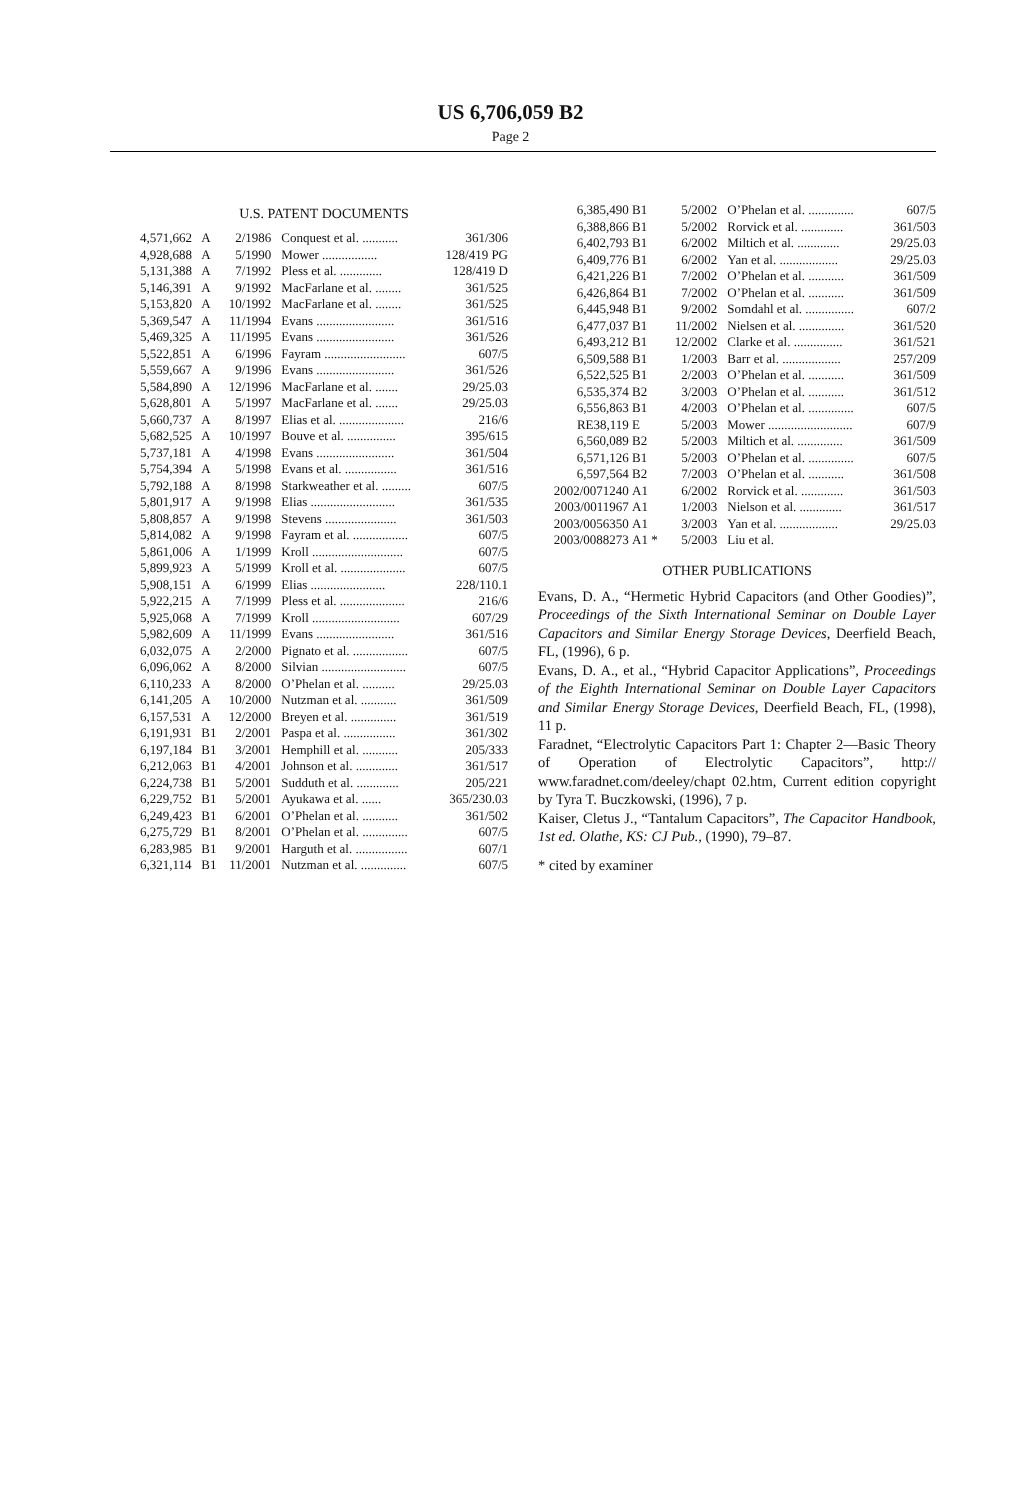US 6,706,059 B2
Page 2
U.S. PATENT DOCUMENTS
| 4,571,662 | A | 2/1986 | Conquest et al. ........... | 361/306 |
| 4,928,688 | A | 5/1990 | Mower ................. | 128/419 PG |
| 5,131,388 | A | 7/1992 | Pless et al. ............. | 128/419 D |
| 5,146,391 | A | 9/1992 | MacFarlane et al. ........ | 361/525 |
| 5,153,820 | A | 10/1992 | MacFarlane et al. ........ | 361/525 |
| 5,369,547 | A | 11/1994 | Evans ........................ | 361/516 |
| 5,469,325 | A | 11/1995 | Evans ........................ | 361/526 |
| 5,522,851 | A | 6/1996 | Fayram ......................... | 607/5 |
| 5,559,667 | A | 9/1996 | Evans ........................ | 361/526 |
| 5,584,890 | A | 12/1996 | MacFarlane et al. ....... | 29/25.03 |
| 5,628,801 | A | 5/1997 | MacFarlane et al. ....... | 29/25.03 |
| 5,660,737 | A | 8/1997 | Elias et al. .................... | 216/6 |
| 5,682,525 | A | 10/1997 | Bouve et al. ............... | 395/615 |
| 5,737,181 | A | 4/1998 | Evans ........................ | 361/504 |
| 5,754,394 | A | 5/1998 | Evans et al. ................ | 361/516 |
| 5,792,188 | A | 8/1998 | Starkweather et al. ......... | 607/5 |
| 5,801,917 | A | 9/1998 | Elias .......................... | 361/535 |
| 5,808,857 | A | 9/1998 | Stevens ...................... | 361/503 |
| 5,814,082 | A | 9/1998 | Fayram et al. ................. | 607/5 |
| 5,861,006 | A | 1/1999 | Kroll ............................ | 607/5 |
| 5,899,923 | A | 5/1999 | Kroll et al. .................... | 607/5 |
| 5,908,151 | A | 6/1999 | Elias ....................... | 228/110.1 |
| 5,922,215 | A | 7/1999 | Pless et al. .................... | 216/6 |
| 5,925,068 | A | 7/1999 | Kroll ........................... | 607/29 |
| 5,982,609 | A | 11/1999 | Evans ........................ | 361/516 |
| 6,032,075 | A | 2/2000 | Pignato et al. ................. | 607/5 |
| 6,096,062 | A | 8/2000 | Silvian .......................... | 607/5 |
| 6,110,233 | A | 8/2000 | O’Phelan et al. .......... | 29/25.03 |
| 6,141,205 | A | 10/2000 | Nutzman et al. ........... | 361/509 |
| 6,157,531 | A | 12/2000 | Breyen et al. .............. | 361/519 |
| 6,191,931 | B1 | 2/2001 | Paspa et al. ................ | 361/302 |
| 6,197,184 | B1 | 3/2001 | Hemphill et al. ........... | 205/333 |
| 6,212,063 | B1 | 4/2001 | Johnson et al. ............. | 361/517 |
| 6,224,738 | B1 | 5/2001 | Sudduth et al. ............. | 205/221 |
| 6,229,752 | B1 | 5/2001 | Ayukawa et al. ...... | 365/230.03 |
| 6,249,423 | B1 | 6/2001 | O’Phelan et al. ........... | 361/502 |
| 6,275,729 | B1 | 8/2001 | O’Phelan et al. .............. | 607/5 |
| 6,283,985 | B1 | 9/2001 | Harguth et al. ................ | 607/1 |
| 6,321,114 | B1 | 11/2001 | Nutzman et al. .............. | 607/5 |
| 6,385,490 | B1 | 5/2002 | O’Phelan et al. .............. | 607/5 |
| 6,388,866 | B1 | 5/2002 | Rorvick et al. ............. | 361/503 |
| 6,402,793 | B1 | 6/2002 | Miltich et al. ............. | 29/25.03 |
| 6,409,776 | B1 | 6/2002 | Yan et al. .................. | 29/25.03 |
| 6,421,226 | B1 | 7/2002 | O’Phelan et al. ........... | 361/509 |
| 6,426,864 | B1 | 7/2002 | O’Phelan et al. ........... | 361/509 |
| 6,445,948 | B1 | 9/2002 | Somdahl et al. ............... | 607/2 |
| 6,477,037 | B1 | 11/2002 | Nielsen et al. .............. | 361/520 |
| 6,493,212 | B1 | 12/2002 | Clarke et al. ............... | 361/521 |
| 6,509,588 | B1 | 1/2003 | Barr et al. .................. | 257/209 |
| 6,522,525 | B1 | 2/2003 | O’Phelan et al. ........... | 361/509 |
| 6,535,374 | B2 | 3/2003 | O’Phelan et al. ........... | 361/512 |
| 6,556,863 | B1 | 4/2003 | O’Phelan et al. .............. | 607/5 |
| RE38,119 | E | 5/2003 | Mower .......................... | 607/9 |
| 6,560,089 | B2 | 5/2003 | Miltich et al. .............. | 361/509 |
| 6,571,126 | B1 | 5/2003 | O’Phelan et al. .............. | 607/5 |
| 6,597,564 | B2 | 7/2003 | O’Phelan et al. ........... | 361/508 |
| 2002/0071240 | A1 | 6/2002 | Rorvick et al. ............. | 361/503 |
| 2003/0011967 | A1 | 1/2003 | Nielson et al. ............. | 361/517 |
| 2003/0056350 | A1 | 3/2003 | Yan et al. .................. | 29/25.03 |
| 2003/0088273 | A1 * | 5/2003 | Liu et al. | |
OTHER PUBLICATIONS
Evans, D. A., “Hermetic Hybrid Capacitors (and Other Goodies)”, Proceedings of the Sixth International Seminar on Double Layer Capacitors and Similar Energy Storage Devices, Deerfield Beach, FL, (1996), 6 p.
Evans, D. A., et al., “Hybrid Capacitor Applications”, Proceedings of the Eighth International Seminar on Double Layer Capacitors and Similar Energy Storage Devices, Deerfield Beach, FL, (1998), 11 p.
Faradnet, “Electrolytic Capacitors Part 1: Chapter 2—Basic Theory of Operation of Electrolytic Capacitors”, http:// www.faradnet.com/deeley/chapt 02.htm, Current edition copyright by Tyra T. Buczkowski, (1996), 7 p.
Kaiser, Cletus J., “Tantalum Capacitors”, The Capacitor Handbook, 1st ed. Olathe, KS: CJ Pub., (1990), 79–87.
* cited by examiner